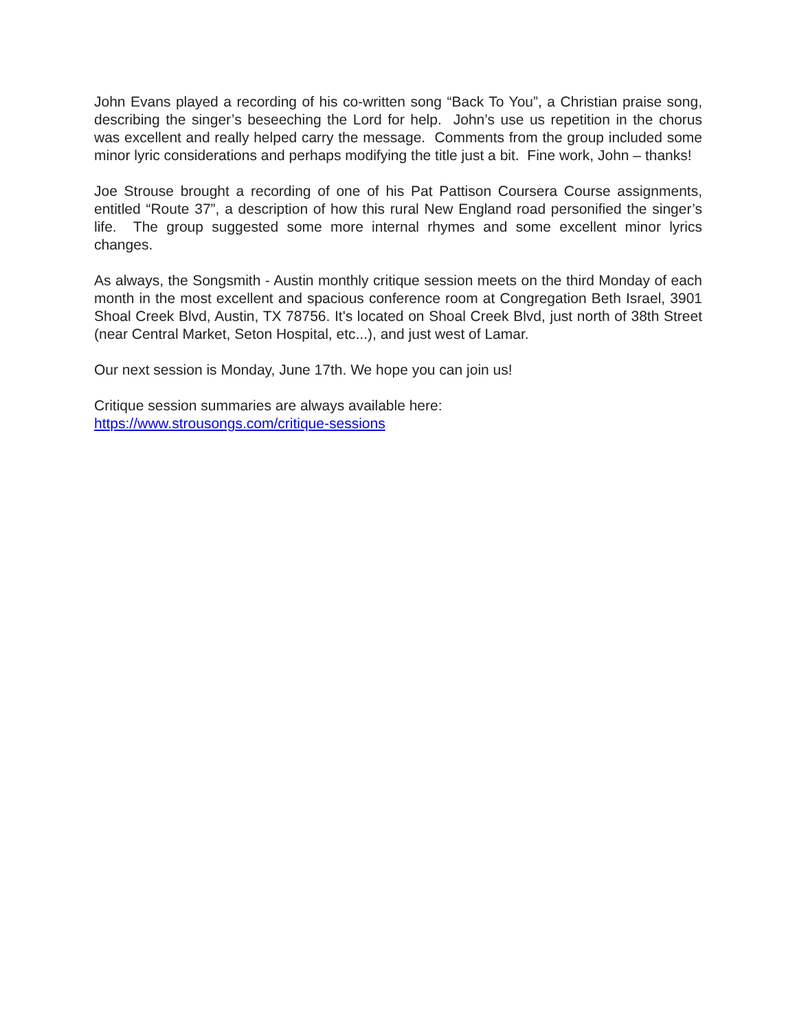John Evans played a recording of his co-written song “Back To You”, a Christian praise song, describing the singer’s beseeching the Lord for help. John’s use us repetition in the chorus was excellent and really helped carry the message. Comments from the group included some minor lyric considerations and perhaps modifying the title just a bit. Fine work, John – thanks!
Joe Strouse brought a recording of one of his Pat Pattison Coursera Course assignments, entitled “Route 37”, a description of how this rural New England road personified the singer’s life. The group suggested some more internal rhymes and some excellent minor lyrics changes.
As always, the Songsmith - Austin monthly critique session meets on the third Monday of each month in the most excellent and spacious conference room at Congregation Beth Israel, 3901 Shoal Creek Blvd, Austin, TX 78756. It's located on Shoal Creek Blvd, just north of 38th Street (near Central Market, Seton Hospital, etc...), and just west of Lamar.
Our next session is Monday, June 17th. We hope you can join us!
Critique session summaries are always available here:
https://www.strousongs.com/critique-sessions